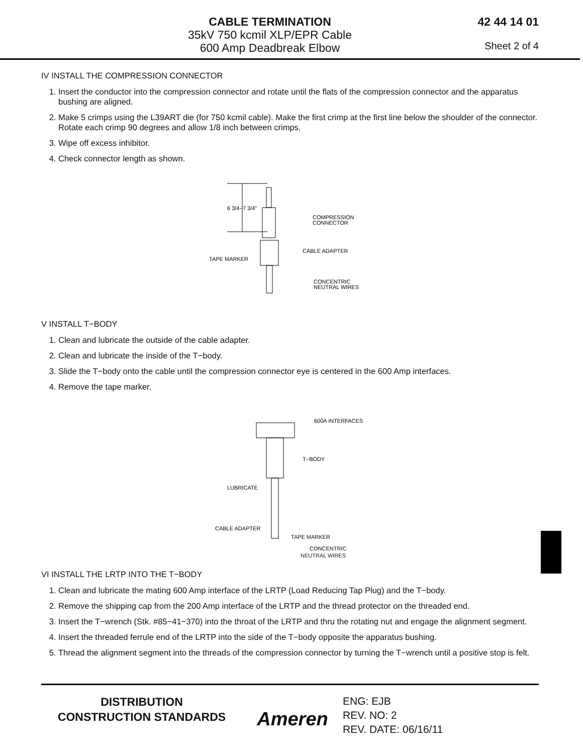CABLE TERMINATION
35kV 750 kcmil XLP/EPR Cable
600 Amp Deadbreak Elbow
42 44 14 01
Sheet 2 of 4
IV INSTALL THE COMPRESSION CONNECTOR
1. Insert the conductor into the compression connector and rotate until the flats of the compression connector and the apparatus bushing are aligned.
2. Make 5 crimps using the L39ART die (for 750 kcmil cable). Make the first crimp at the first line below the shoulder of the connector. Rotate each crimp 90 degrees and allow 1/8 inch between crimps.
3. Wipe off excess inhibitor.
4. Check connector length as shown.
6 3/4−7 3/4"
COMPRESSION
CONNECTOR
CABLE ADAPTER
TAPE MARKER
CONCENTRIC
NEUTRAL WIRES
V INSTALL T−BODY
1. Clean and lubricate the outside of the cable adapter.
2. Clean and lubricate the inside of the T−body.
3. Slide the T−body onto the cable until the compression connector eye is centered in the 600 Amp interfaces.
4. Remove the tape marker.
600A INTERFACES
T−BODY
LUBRICATE
CABLE ADAPTER
TAPE MARKER
CONCENTRIC
NEUTRAL WIRES
VI INSTALL THE LRTP INTO THE T−BODY
1. Clean and lubricate the mating 600 Amp interface of the LRTP (Load Reducing Tap Plug) and the T−body.
2. Remove the shipping cap from the 200 Amp interface of the LRTP and the thread protector on the threaded end.
3. Insert the T−wrench (Stk. #85−41−370) into the throat of the LRTP and thru the rotating nut and engage the alignment segment.
4. Insert the threaded ferrule end of the LRTP into the side of the T−body opposite the apparatus bushing.
5. Thread the alignment segment into the threads of the compression connector by turning the T−wrench until a positive stop is felt.
DISTRIBUTION
CONSTRUCTION STANDARDS
Ameren
ENG: EJB
REV. NO: 2
REV. DATE: 06/16/11